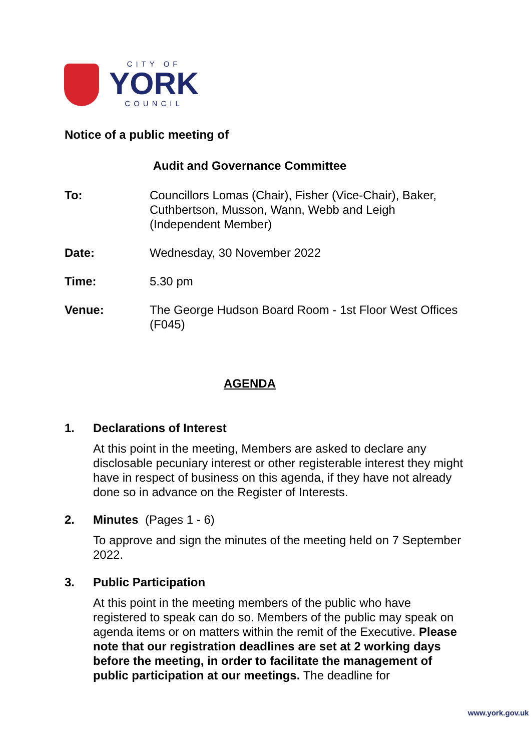CITY OF
YORK
COUNCIL
Notice of a public meeting of
Audit and Governance Committee
To: Councillors Lomas (Chair), Fisher (Vice-Chair), Baker, Cuthbertson, Musson, Wann, Webb and Leigh (Independent Member)
Date: Wednesday, 30 November 2022
Time: 5.30 pm
Venue: The George Hudson Board Room - 1st Floor West Offices (F045)
AGENDA
1. Declarations of Interest
At this point in the meeting, Members are asked to declare any disclosable pecuniary interest or other registerable interest they might have in respect of business on this agenda, if they have not already done so in advance on the Register of Interests.
2. Minutes (Pages 1 - 6)
To approve and sign the minutes of the meeting held on 7 September 2022.
3. Public Participation
At this point in the meeting members of the public who have registered to speak can do so. Members of the public may speak on agenda items or on matters within the remit of the Executive. Please note that our registration deadlines are set at 2 working days before the meeting, in order to facilitate the management of public participation at our meetings. The deadline for
www.york.gov.uk